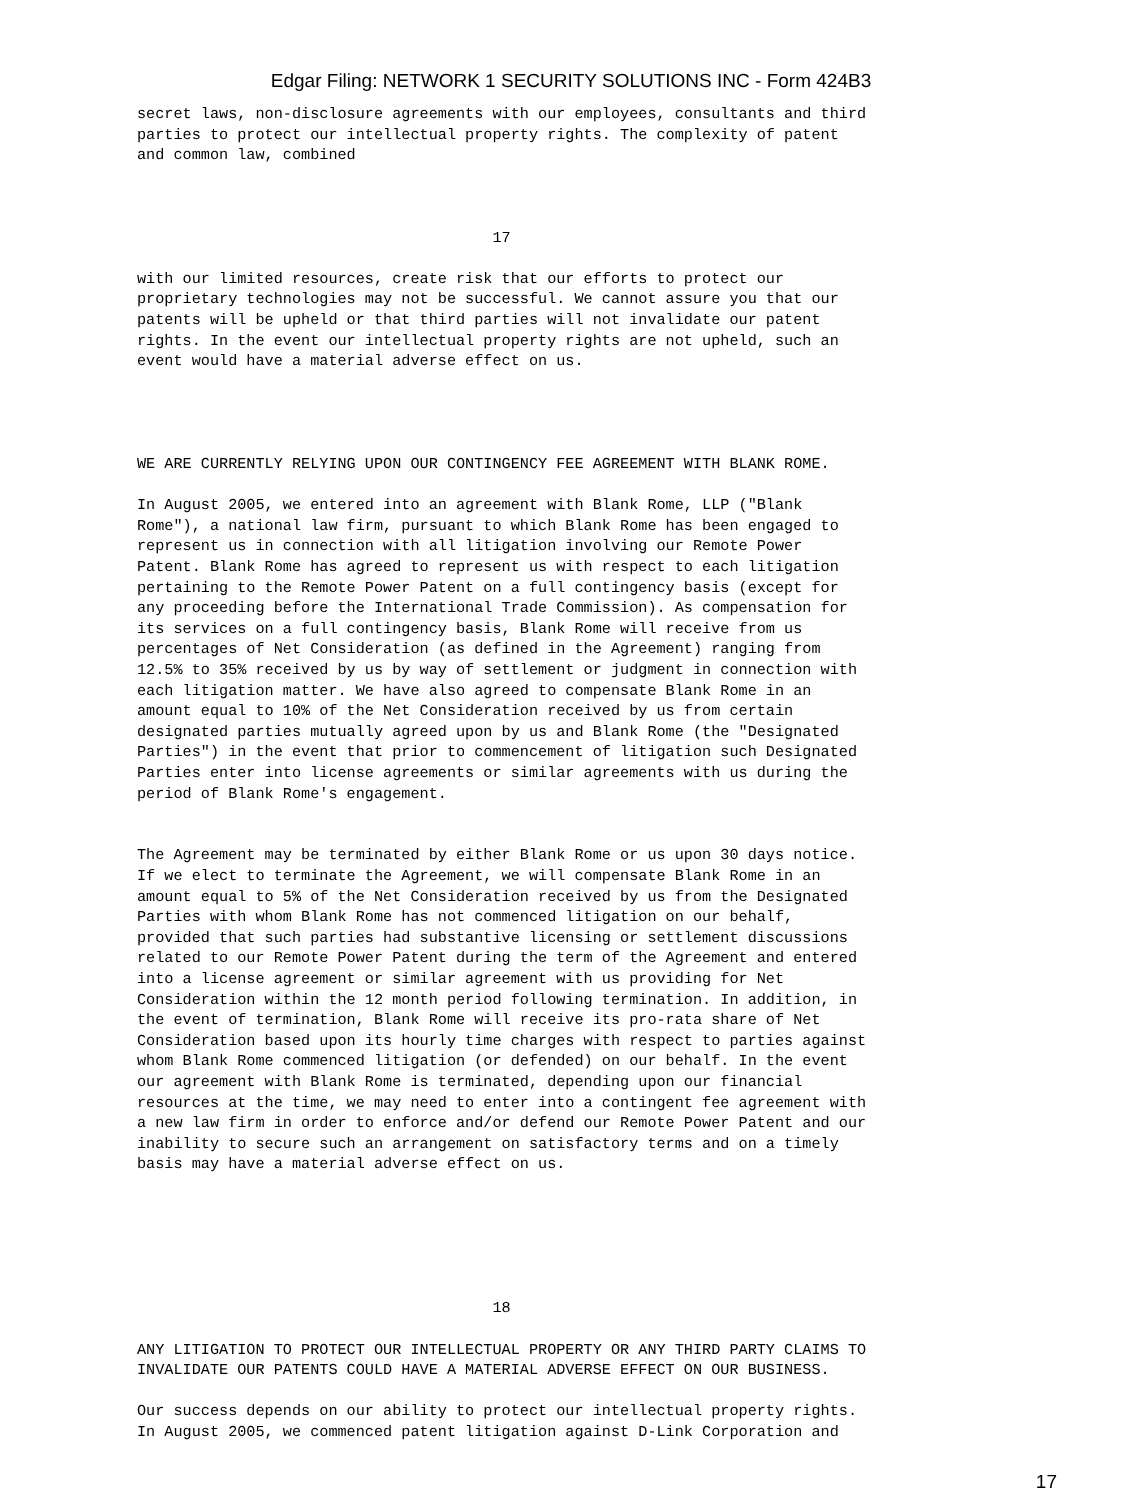Edgar Filing: NETWORK 1 SECURITY SOLUTIONS INC - Form 424B3
secret laws, non-disclosure agreements with our employees, consultants and third
parties to protect our intellectual property rights. The complexity of patent
and common law, combined



                                       17

with our limited resources, create risk that our efforts to protect our
proprietary technologies may not be successful. We cannot assure you that our
patents will be upheld or that third parties will not invalidate our patent
rights. In the event our intellectual property rights are not upheld, such an
event would have a material adverse effect on us.




WE ARE CURRENTLY RELYING UPON OUR CONTINGENCY FEE AGREEMENT WITH BLANK ROME.

In August 2005, we entered into an agreement with Blank Rome, LLP ("Blank
Rome"), a national law firm, pursuant to which Blank Rome has been engaged to
represent us in connection with all litigation involving our Remote Power
Patent. Blank Rome has agreed to represent us with respect to each litigation
pertaining to the Remote Power Patent on a full contingency basis (except for
any proceeding before the International Trade Commission). As compensation for
its services on a full contingency basis, Blank Rome will receive from us
percentages of Net Consideration (as defined in the Agreement) ranging from
12.5% to 35% received by us by way of settlement or judgment in connection with
each litigation matter. We have also agreed to compensate Blank Rome in an
amount equal to 10% of the Net Consideration received by us from certain
designated parties mutually agreed upon by us and Blank Rome (the "Designated
Parties") in the event that prior to commencement of litigation such Designated
Parties enter into license agreements or similar agreements with us during the
period of Blank Rome's engagement.


The Agreement may be terminated by either Blank Rome or us upon 30 days notice.
If we elect to terminate the Agreement, we will compensate Blank Rome in an
amount equal to 5% of the Net Consideration received by us from the Designated
Parties with whom Blank Rome has not commenced litigation on our behalf,
provided that such parties had substantive licensing or settlement discussions
related to our Remote Power Patent during the term of the Agreement and entered
into a license agreement or similar agreement with us providing for Net
Consideration within the 12 month period following termination. In addition, in
the event of termination, Blank Rome will receive its pro-rata share of Net
Consideration based upon its hourly time charges with respect to parties against
whom Blank Rome commenced litigation (or defended) on our behalf. In the event
our agreement with Blank Rome is terminated, depending upon our financial
resources at the time, we may need to enter into a contingent fee agreement with
a new law firm in order to enforce and/or defend our Remote Power Patent and our
inability to secure such an arrangement on satisfactory terms and on a timely
basis may have a material adverse effect on us.






                                       18

ANY LITIGATION TO PROTECT OUR INTELLECTUAL PROPERTY OR ANY THIRD PARTY CLAIMS TO
INVALIDATE OUR PATENTS COULD HAVE A MATERIAL ADVERSE EFFECT ON OUR BUSINESS.

Our success depends on our ability to protect our intellectual property rights.
In August 2005, we commenced patent litigation against D-Link Corporation and
17